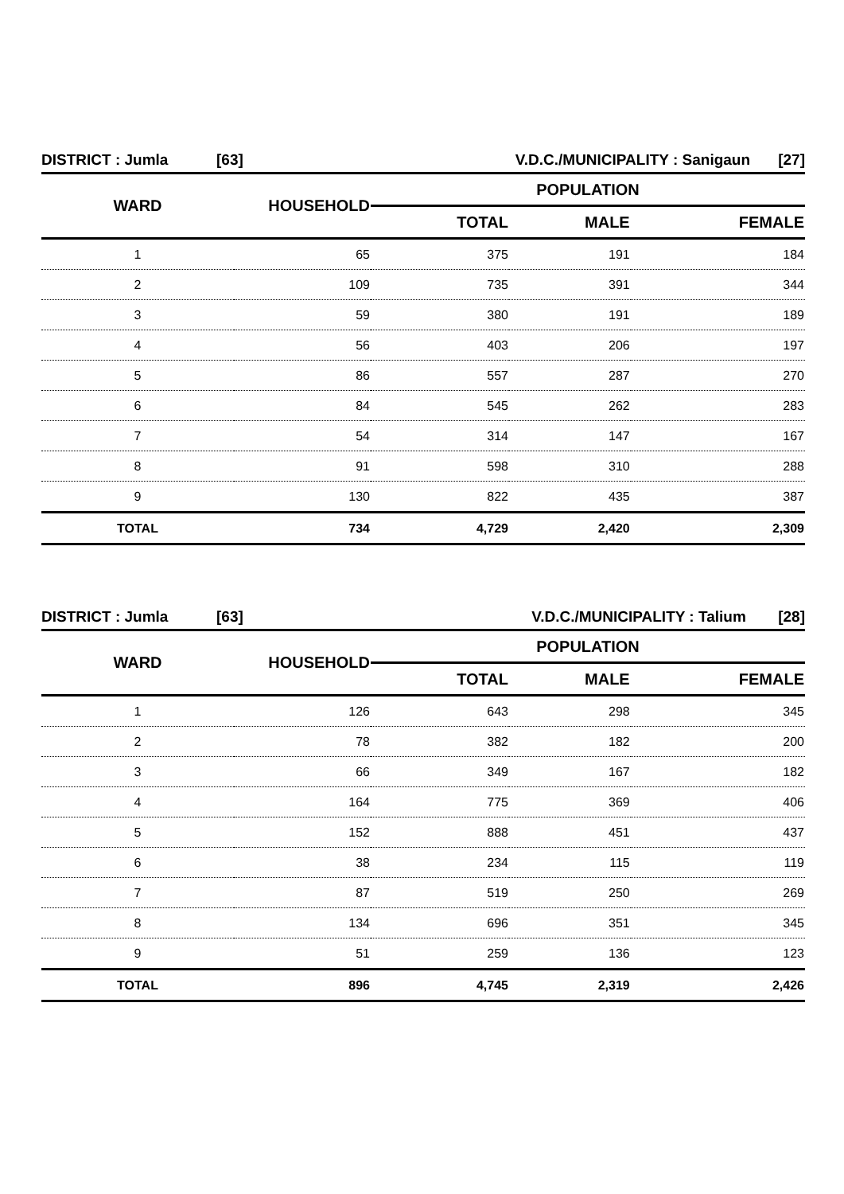| DISTRICT : Jumla | [63] | V.D.C./MUNICIPALITY : Sanigaun | [27] |
| WARD | HOUSEHOLD | POPULATION | | |
| --- | --- | --- | --- | --- |
| | | TOTAL | MALE | FEMALE |
| 1 | 65 | 375 | 191 | 184 |
| 2 | 109 | 735 | 391 | 344 |
| 3 | 59 | 380 | 191 | 189 |
| 4 | 56 | 403 | 206 | 197 |
| 5 | 86 | 557 | 287 | 270 |
| 6 | 84 | 545 | 262 | 283 |
| 7 | 54 | 314 | 147 | 167 |
| 8 | 91 | 598 | 310 | 288 |
| 9 | 130 | 822 | 435 | 387 |
| TOTAL | 734 | 4,729 | 2,420 | 2,309 |
| DISTRICT : Jumla | [63] | V.D.C./MUNICIPALITY : Talium | [28] |
| WARD | HOUSEHOLD | POPULATION | | |
| --- | --- | --- | --- | --- |
| | | TOTAL | MALE | FEMALE |
| 1 | 126 | 643 | 298 | 345 |
| 2 | 78 | 382 | 182 | 200 |
| 3 | 66 | 349 | 167 | 182 |
| 4 | 164 | 775 | 369 | 406 |
| 5 | 152 | 888 | 451 | 437 |
| 6 | 38 | 234 | 115 | 119 |
| 7 | 87 | 519 | 250 | 269 |
| 8 | 134 | 696 | 351 | 345 |
| 9 | 51 | 259 | 136 | 123 |
| TOTAL | 896 | 4,745 | 2,319 | 2,426 |